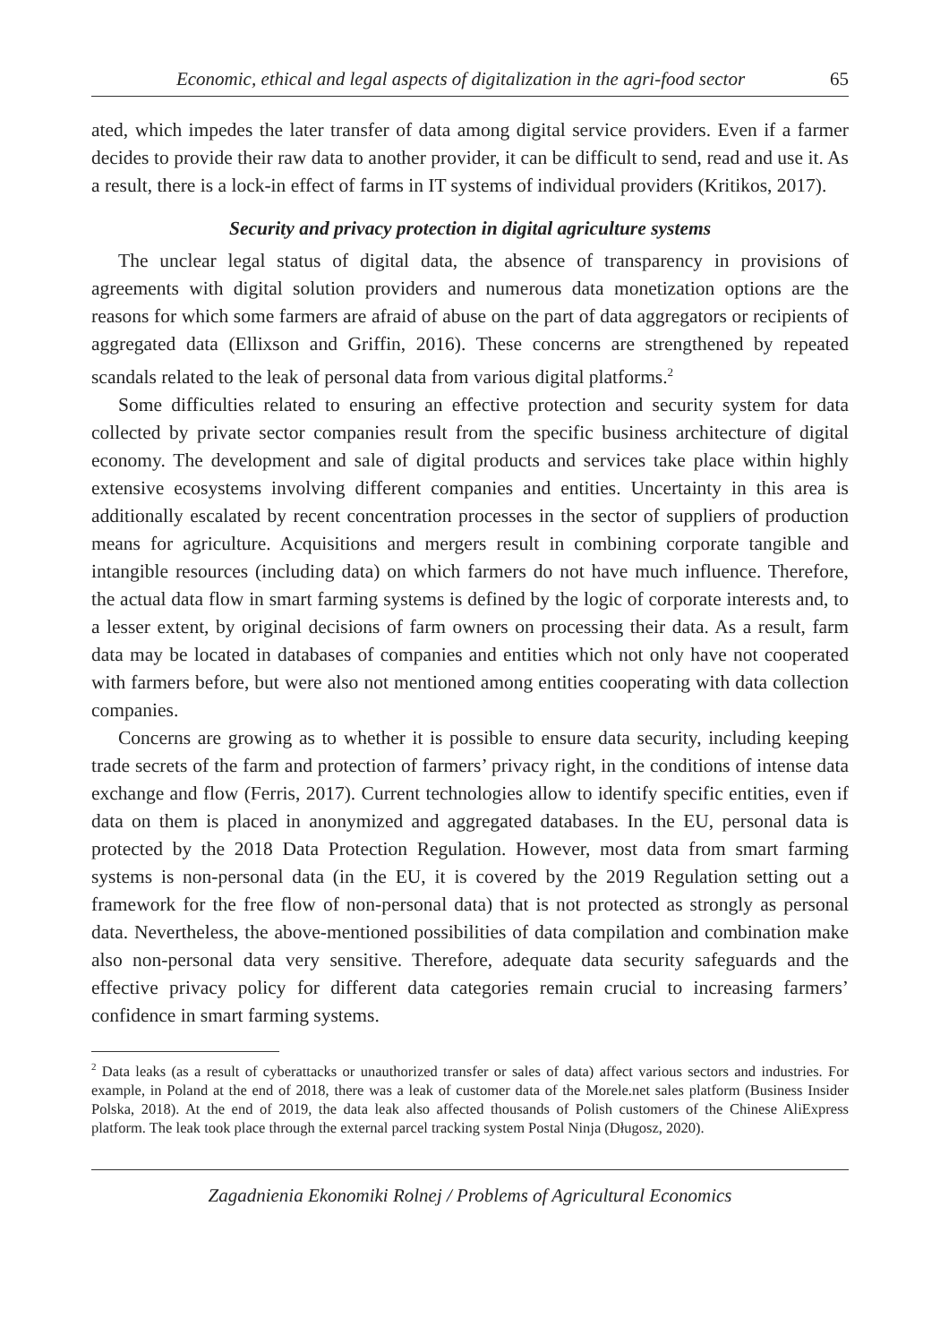Economic, ethical and legal aspects of digitalization in the agri-food sector 65
ated, which impedes the later transfer of data among digital service providers. Even if a farmer decides to provide their raw data to another provider, it can be difficult to send, read and use it. As a result, there is a lock-in effect of farms in IT systems of individual providers (Kritikos, 2017).
Security and privacy protection in digital agriculture systems
The unclear legal status of digital data, the absence of transparency in provisions of agreements with digital solution providers and numerous data monetization options are the reasons for which some farmers are afraid of abuse on the part of data aggregators or recipients of aggregated data (Ellixson and Griffin, 2016). These concerns are strengthened by repeated scandals related to the leak of personal data from various digital platforms.<sup>2</sup>
Some difficulties related to ensuring an effective protection and security system for data collected by private sector companies result from the specific business architecture of digital economy. The development and sale of digital products and services take place within highly extensive ecosystems involving different companies and entities. Uncertainty in this area is additionally escalated by recent concentration processes in the sector of suppliers of production means for agriculture. Acquisitions and mergers result in combining corporate tangible and intangible resources (including data) on which farmers do not have much influence. Therefore, the actual data flow in smart farming systems is defined by the logic of corporate interests and, to a lesser extent, by original decisions of farm owners on processing their data. As a result, farm data may be located in databases of companies and entities which not only have not cooperated with farmers before, but were also not mentioned among entities cooperating with data collection companies.
Concerns are growing as to whether it is possible to ensure data security, including keeping trade secrets of the farm and protection of farmers’ privacy right, in the conditions of intense data exchange and flow (Ferris, 2017). Current technologies allow to identify specific entities, even if data on them is placed in anonymized and aggregated databases. In the EU, personal data is protected by the 2018 Data Protection Regulation. However, most data from smart farming systems is non-personal data (in the EU, it is covered by the 2019 Regulation setting out a framework for the free flow of non-personal data) that is not protected as strongly as personal data. Nevertheless, the above-mentioned possibilities of data compilation and combination make also non-personal data very sensitive. Therefore, adequate data security safeguards and the effective privacy policy for different data categories remain crucial to increasing farmers’ confidence in smart farming systems.
<sup>2</sup> Data leaks (as a result of cyberattacks or unauthorized transfer or sales of data) affect various sectors and industries. For example, in Poland at the end of 2018, there was a leak of customer data of the Morele.net sales platform (Business Insider Polska, 2018). At the end of 2019, the data leak also affected thousands of Polish customers of the Chinese AliExpress platform. The leak took place through the external parcel tracking system Postal Ninja (Długosz, 2020).
Zagadnienia Ekonomiki Rolnej / Problems of Agricultural Economics